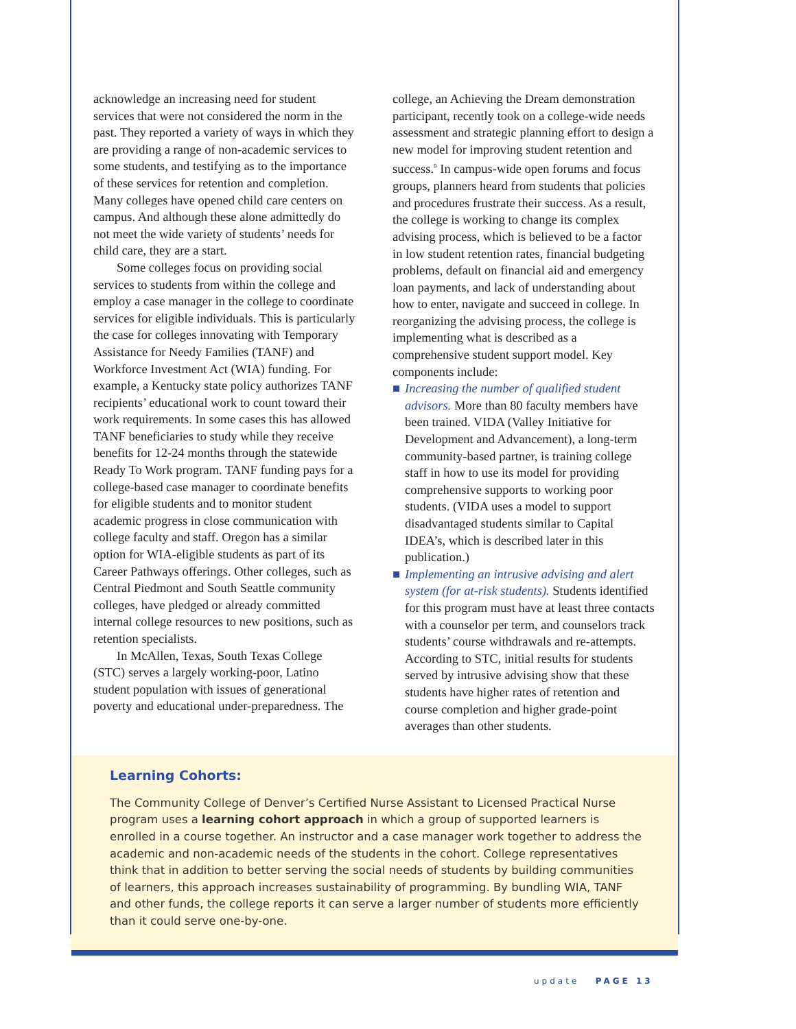acknowledge an increasing need for student services that were not considered the norm in the past. They reported a variety of ways in which they are providing a range of non-academic services to some students, and testifying as to the importance of these services for retention and completion. Many colleges have opened child care centers on campus. And although these alone admittedly do not meet the wide variety of students’ needs for child care, they are a start.
Some colleges focus on providing social services to students from within the college and employ a case manager in the college to coordinate services for eligible individuals. This is particularly the case for colleges innovating with Temporary Assistance for Needy Families (TANF) and Workforce Investment Act (WIA) funding. For example, a Kentucky state policy authorizes TANF recipients’ educational work to count toward their work requirements. In some cases this has allowed TANF beneficiaries to study while they receive benefits for 12-24 months through the statewide Ready To Work program. TANF funding pays for a college-based case manager to coordinate benefits for eligible students and to monitor student academic progress in close communication with college faculty and staff. Oregon has a similar option for WIA-eligible students as part of its Career Pathways offerings. Other colleges, such as Central Piedmont and South Seattle community colleges, have pledged or already committed internal college resources to new positions, such as retention specialists.
In McAllen, Texas, South Texas College (STC) serves a largely working-poor, Latino student population with issues of generational poverty and educational under-preparedness. The
college, an Achieving the Dream demonstration participant, recently took on a college-wide needs assessment and strategic planning effort to design a new model for improving student retention and success.<sup>9</sup> In campus-wide open forums and focus groups, planners heard from students that policies and procedures frustrate their success. As a result, the college is working to change its complex advising process, which is believed to be a factor in low student retention rates, financial budgeting problems, default on financial aid and emergency loan payments, and lack of understanding about how to enter, navigate and succeed in college. In reorganizing the advising process, the college is implementing what is described as a comprehensive student support model. Key components include:
■ Increasing the number of qualified student advisors. More than 80 faculty members have been trained. VIDA (Valley Initiative for Development and Advancement), a long-term community-based partner, is training college staff in how to use its model for providing comprehensive supports to working poor students. (VIDA uses a model to support disadvantaged students similar to Capital IDEA’s, which is described later in this publication.)
■ Implementing an intrusive advising and alert system (for at-risk students). Students identified for this program must have at least three contacts with a counselor per term, and counselors track students’ course withdrawals and re-attempts. According to STC, initial results for students served by intrusive advising show that these students have higher rates of retention and course completion and higher grade-point averages than other students.
Learning Cohorts:
The Community College of Denver’s Certified Nurse Assistant to Licensed Practical Nurse program uses a learning cohort approach in which a group of supported learners is enrolled in a course together. An instructor and a case manager work together to address the academic and non-academic needs of the students in the cohort. College representatives think that in addition to better serving the social needs of students by building communities of learners, this approach increases sustainability of programming. By bundling WIA, TANF and other funds, the college reports it can serve a larger number of students more efficiently than it could serve one-by-one.
update PAGE 13